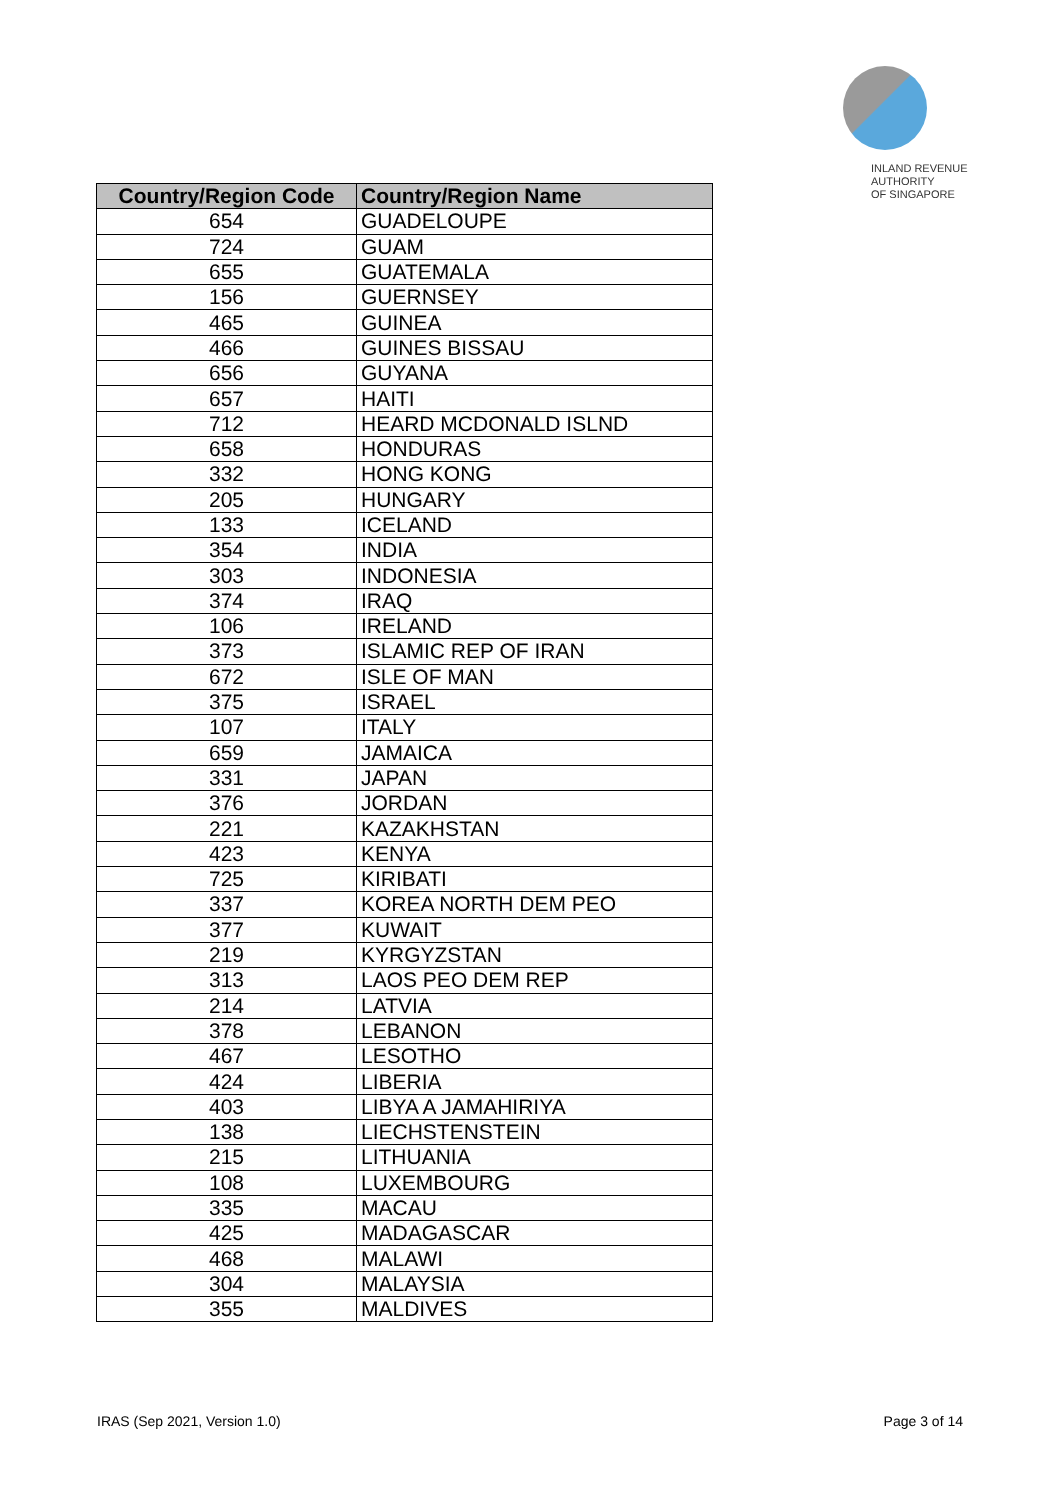INLAND REVENUE
AUTHORITY
OF SINGAPORE
| Country/Region Code | Country/Region Name |
| --- | --- |
| 654 | GUADELOUPE |
| 724 | GUAM |
| 655 | GUATEMALA |
| 156 | GUERNSEY |
| 465 | GUINEA |
| 466 | GUINES BISSAU |
| 656 | GUYANA |
| 657 | HAITI |
| 712 | HEARD MCDONALD ISLND |
| 658 | HONDURAS |
| 332 | HONG KONG |
| 205 | HUNGARY |
| 133 | ICELAND |
| 354 | INDIA |
| 303 | INDONESIA |
| 374 | IRAQ |
| 106 | IRELAND |
| 373 | ISLAMIC REP OF IRAN |
| 672 | ISLE OF MAN |
| 375 | ISRAEL |
| 107 | ITALY |
| 659 | JAMAICA |
| 331 | JAPAN |
| 376 | JORDAN |
| 221 | KAZAKHSTAN |
| 423 | KENYA |
| 725 | KIRIBATI |
| 337 | KOREA NORTH DEM PEO |
| 377 | KUWAIT |
| 219 | KYRGYZSTAN |
| 313 | LAOS PEO DEM REP |
| 214 | LATVIA |
| 378 | LEBANON |
| 467 | LESOTHO |
| 424 | LIBERIA |
| 403 | LIBYA A JAMAHIRIYA |
| 138 | LIECHSTENSTEIN |
| 215 | LITHUANIA |
| 108 | LUXEMBOURG |
| 335 | MACAU |
| 425 | MADAGASCAR |
| 468 | MALAWI |
| 304 | MALAYSIA |
| 355 | MALDIVES |
IRAS (Sep 2021, Version 1.0) Page 3 of 14